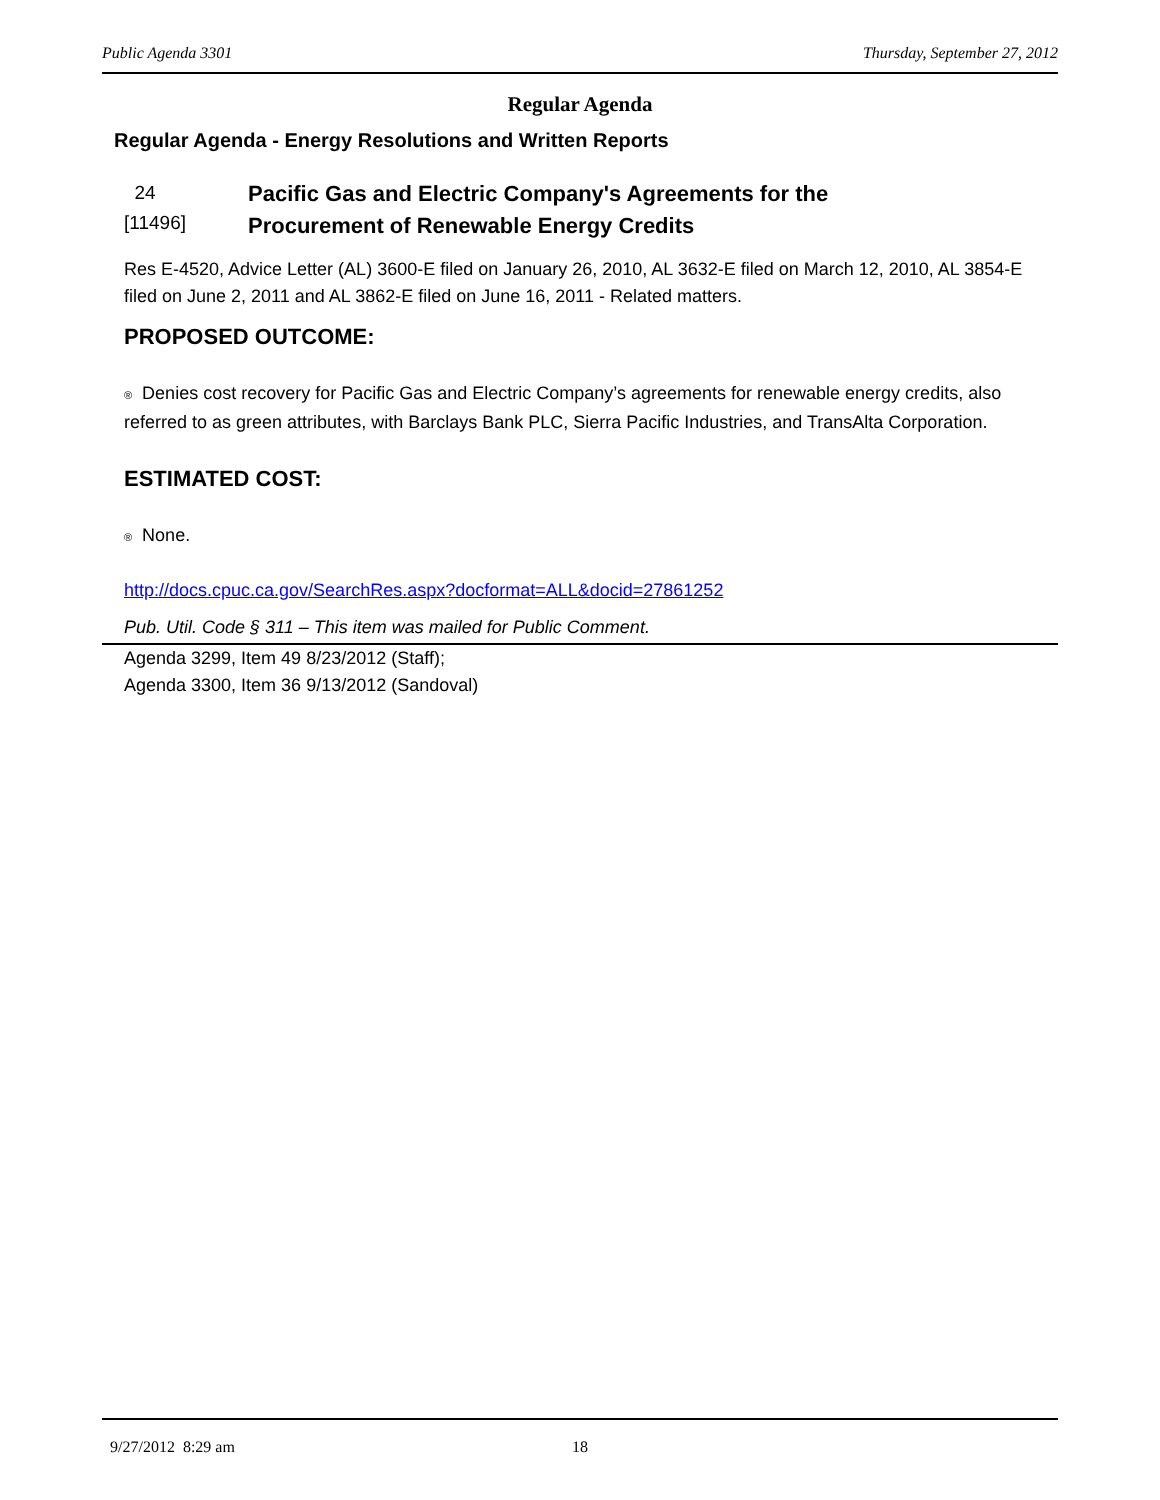Public Agenda 3301 Thursday, September 27, 2012
Regular Agenda
Regular Agenda - Energy Resolutions and Written Reports
24
[11496]
Pacific Gas and Electric Company's Agreements for the
Procurement of Renewable Energy Credits
Res E-4520, Advice Letter (AL) 3600-E filed on January 26, 2010, AL 3632-E filed on March 12, 2010, AL 3854-E filed on June 2, 2011 and AL 3862-E filed on June 16, 2011 - Related matters.
PROPOSED OUTCOME:
® Denies cost recovery for Pacific Gas and Electric Company’s agreements for renewable energy credits, also referred to as green attributes, with Barclays Bank PLC, Sierra Pacific Industries, and TransAlta Corporation.
ESTIMATED COST:
® None.
http://docs.cpuc.ca.gov/SearchRes.aspx?docformat=ALL&docid=27861252
Pub. Util. Code § 311 – This item was mailed for Public Comment.
Agenda 3299, Item 49 8/23/2012 (Staff);
Agenda 3300, Item 36 9/13/2012 (Sandoval)
9/27/2012 8:29 am 18